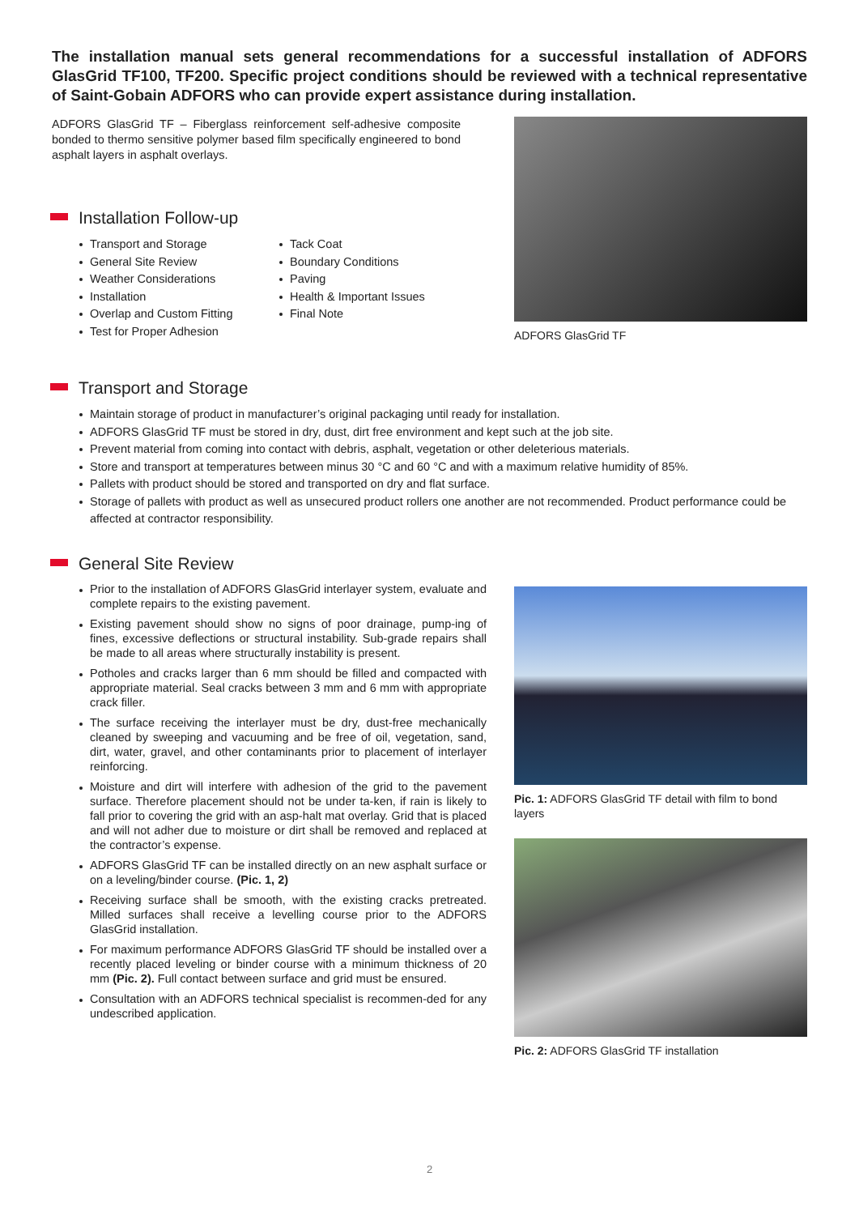The installation manual sets general recommendations for a successful installation of ADFORS GlasGrid TF100, TF200. Specific project conditions should be reviewed with a technical representative of Saint-Gobain ADFORS who can provide expert assistance during installation.
ADFORS GlasGrid TF – Fiberglass reinforcement self-adhesive composite bonded to thermo sensitive polymer based film specifically engineered to bond asphalt layers in asphalt overlays.
Installation Follow-up
Transport and Storage
General Site Review
Weather Considerations
Installation
Overlap and Custom Fitting
Test for Proper Adhesion
Tack Coat
Boundary Conditions
Paving
Health & Important Issues
Final Note
ADFORS GlasGrid TF
Transport and Storage
Maintain storage of product in manufacturer’s original packaging until ready for installation.
ADFORS GlasGrid TF must be stored in dry, dust, dirt free environment and kept such at the job site.
Prevent material from coming into contact with debris, asphalt, vegetation or other deleterious materials.
Store and transport at temperatures between minus 30 °C and 60 °C and with a maximum relative humidity of 85%.
Pallets with product should be stored and transported on dry and flat surface.
Storage of pallets with product as well as unsecured product rollers one another are not recommended. Product performance could be affected at contractor responsibility.
General Site Review
Prior to the installation of ADFORS GlasGrid interlayer system, evaluate and complete repairs to the existing pavement.
Existing pavement should show no signs of poor drainage, pump-ing of fines, excessive deflections or structural instability. Sub-grade repairs shall be made to all areas where structurally instability is present.
Potholes and cracks larger than 6 mm should be filled and compacted with appropriate material. Seal cracks between 3 mm and 6 mm with appropriate crack filler.
The surface receiving the interlayer must be dry, dust-free mechanically cleaned by sweeping and vacuuming and be free of oil, vegetation, sand, dirt, water, gravel, and other contaminants prior to placement of interlayer reinforcing.
Moisture and dirt will interfere with adhesion of the grid to the pavement surface. Therefore placement should not be under ta-ken, if rain is likely to fall prior to covering the grid with an asp-halt mat overlay. Grid that is placed and will not adher due to moisture or dirt shall be removed and replaced at the contractor’s expense.
ADFORS GlasGrid TF can be installed directly on an new asphalt surface or on a leveling/binder course. (Pic. 1, 2)
Receiving surface shall be smooth, with the existing cracks pretreated. Milled surfaces shall receive a levelling course prior to the ADFORS GlasGrid installation.
For maximum performance ADFORS GlasGrid TF should be installed over a recently placed leveling or binder course with a minimum thickness of 20 mm (Pic. 2). Full contact between surface and grid must be ensured.
Consultation with an ADFORS technical specialist is recommen-ded for any undescribed application.
Pic. 1: ADFORS GlasGrid TF detail with film to bond layers
Pic. 2: ADFORS GlasGrid TF installation
2